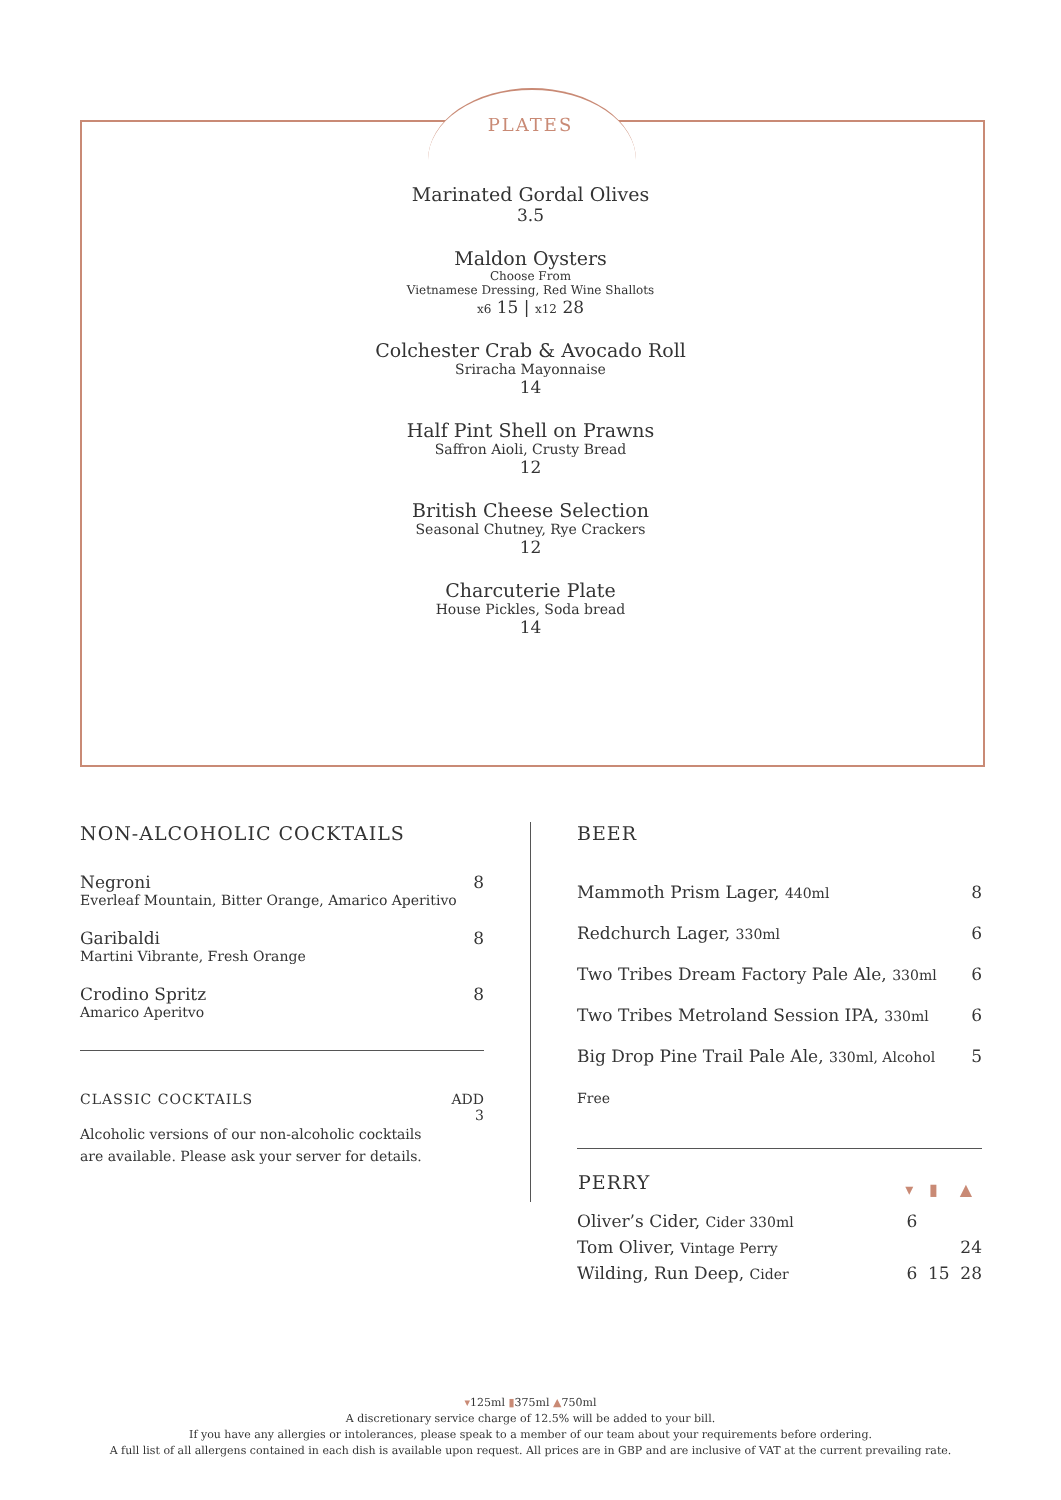PLATES
Marinated Gordal Olives
3.5
Maldon Oysters
Choose From
Vietnamese Dressing, Red Wine Shallots
x6 15 | x12 28
Colchester Crab & Avocado Roll
Sriracha Mayonnaise
14
Half Pint Shell on Prawns
Saffron Aioli, Crusty Bread
12
British Cheese Selection
Seasonal Chutney, Rye Crackers
12
Charcuterie Plate
House Pickles, Soda bread
14
NON-ALCOHOLIC COCKTAILS
| Negroni Everleaf Mountain, Bitter Orange, Amarico Aperitivo | 8 |
| Garibaldi Martini Vibrante, Fresh Orange | 8 |
| Crodino Spritz Amarico Aperitvo | 8 |
| CLASSIC COCKTAILS | ADD 3 |
| Alcoholic versions of our non-alcoholic cocktails are available. Please ask your server for details. | |
BEER
| Mammoth Prism Lager, 440ml | 8 |
| Redchurch Lager, 330ml | 6 |
| Two Tribes Dream Factory Pale Ale, 330ml | 6 |
| Two Tribes Metroland Session IPA, 330ml | 6 |
| Big Drop Pine Trail Pale Ale, 330ml, Alcohol Free | 5 |
| PERRY | ▾ | ▮ | ▲ |
| --- | --- | --- | --- |
| Oliver’s Cider, Cider 330ml | 6 | | |
| Tom Oliver, Vintage Perry | | | 24 |
| Wilding, Run Deep, Cider | 6 | 15 | 28 |
▾125ml ▮375ml ▲750ml
A discretionary service charge of 12.5% will be added to your bill.
If you have any allergies or intolerances, please speak to a member of our team about your requirements before ordering.
A full list of all allergens contained in each dish is available upon request. All prices are in GBP and are inclusive of VAT at the current prevailing rate.